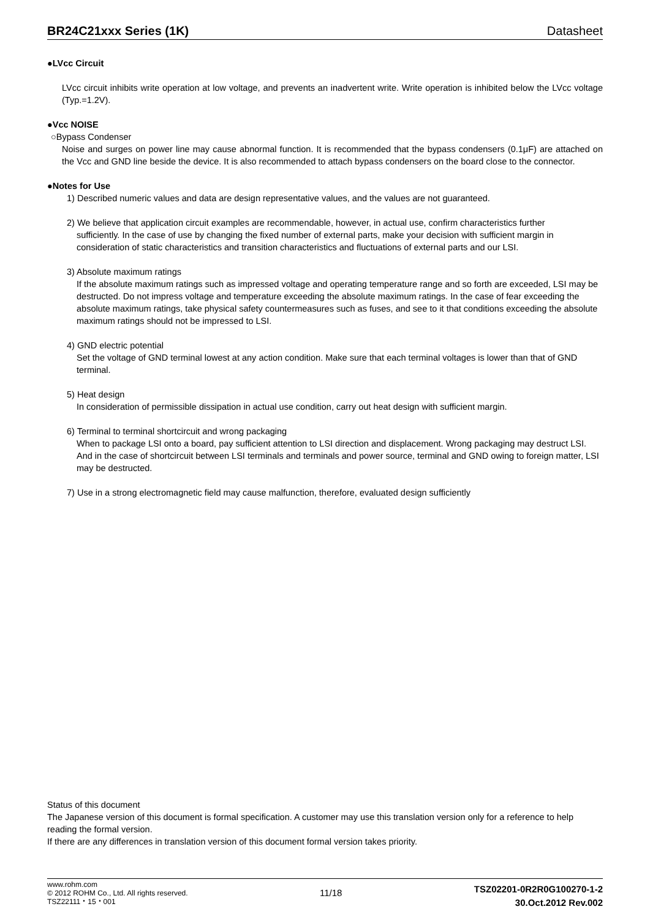BR24C21xxx Series (1K) Datasheet
●LVcc Circuit
LVcc circuit inhibits write operation at low voltage, and prevents an inadvertent write. Write operation is inhibited below the LVcc voltage (Typ.=1.2V).
●Vcc NOISE
○Bypass Condenser
Noise and surges on power line may cause abnormal function. It is recommended that the bypass condensers (0.1μF) are attached on the Vcc and GND line beside the device. It is also recommended to attach bypass condensers on the board close to the connector.
●Notes for Use
1) Described numeric values and data are design representative values, and the values are not guaranteed.
2) We believe that application circuit examples are recommendable, however, in actual use, confirm characteristics further
sufficiently. In the case of use by changing the fixed number of external parts, make your decision with sufficient margin in consideration of static characteristics and transition characteristics and fluctuations of external parts and our LSI.
3) Absolute maximum ratings
If the absolute maximum ratings such as impressed voltage and operating temperature range and so forth are exceeded, LSI may be destructed. Do not impress voltage and temperature exceeding the absolute maximum ratings. In the case of fear exceeding the absolute maximum ratings, take physical safety countermeasures such as fuses, and see to it that conditions exceeding the absolute maximum ratings should not be impressed to LSI.
4) GND electric potential
Set the voltage of GND terminal lowest at any action condition. Make sure that each terminal voltages is lower than that of GND terminal.
5) Heat design
In consideration of permissible dissipation in actual use condition, carry out heat design with sufficient margin.
6) Terminal to terminal shortcircuit and wrong packaging
When to package LSI onto a board, pay sufficient attention to LSI direction and displacement. Wrong packaging may destruct LSI. And in the case of shortcircuit between LSI terminals and terminals and power source, terminal and GND owing to foreign matter, LSI may be destructed.
7) Use in a strong electromagnetic field may cause malfunction, therefore, evaluated design sufficiently
Status of this document
The Japanese version of this document is formal specification. A customer may use this translation version only for a reference to help reading the formal version.
If there are any differences in translation version of this document formal version takes priority.
www.rohm.com
© 2012 ROHM Co., Ltd. All rights reserved.
TSZ22111・15・001
11/18
TSZ02201-0R2R0G100270-1-2
30.Oct.2012 Rev.002